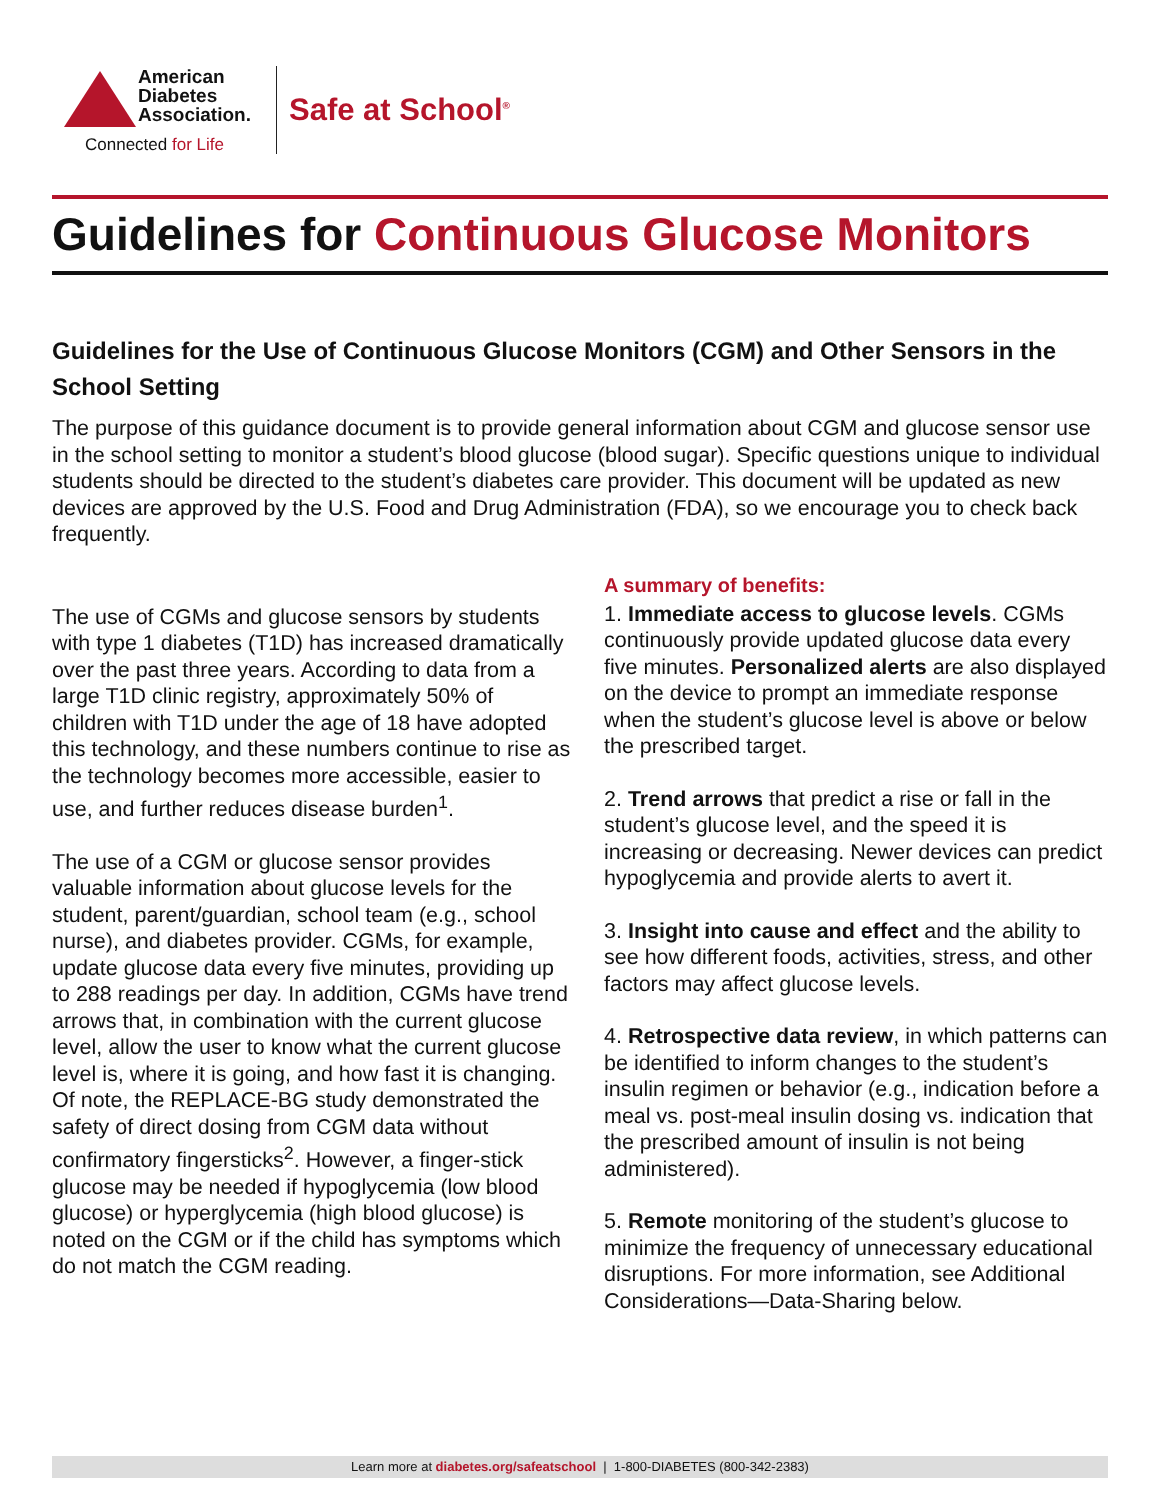American
Diabetes
Association.
Connected for Life
Safe at School<sup>®</sup>
Guidelines for Continuous Glucose Monitors
Guidelines for the Use of Continuous Glucose Monitors (CGM) and Other Sensors in the School Setting
The purpose of this guidance document is to provide general information about CGM and glucose sensor use in the school setting to monitor a student’s blood glucose (blood sugar). Specific questions unique to individual students should be directed to the student’s diabetes care provider. This document will be updated as new devices are approved by the U.S. Food and Drug Administration (FDA), so we encourage you to check back frequently.
The use of CGMs and glucose sensors by students with type 1 diabetes (T1D) has increased dramatically over the past three years. According to data from a large T1D clinic registry, approximately 50% of children with T1D under the age of 18 have adopted this technology, and these numbers continue to rise as the technology becomes more accessible, easier to use, and further reduces disease burden<sup>1</sup>.
The use of a CGM or glucose sensor provides valuable information about glucose levels for the student, parent/guardian, school team (e.g., school nurse), and diabetes provider. CGMs, for example, update glucose data every five minutes, providing up to 288 readings per day. In addition, CGMs have trend arrows that, in combination with the current glucose level, allow the user to know what the current glucose level is, where it is going, and how fast it is changing. Of note, the REPLACE-BG study demonstrated the safety of direct dosing from CGM data without confirmatory fingersticks<sup>2</sup>. However, a finger-stick glucose may be needed if hypoglycemia (low blood glucose) or hyperglycemia (high blood glucose) is noted on the CGM or if the child has symptoms which do not match the CGM reading.
A summary of benefits:
1. Immediate access to glucose levels. CGMs continuously provide updated glucose data every five minutes. Personalized alerts are also displayed on the device to prompt an immediate response when the student’s glucose level is above or below the prescribed target.
2. Trend arrows that predict a rise or fall in the student’s glucose level, and the speed it is increasing or decreasing. Newer devices can predict hypoglycemia and provide alerts to avert it.
3. Insight into cause and effect and the ability to see how different foods, activities, stress, and other factors may affect glucose levels.
4. Retrospective data review, in which patterns can be identified to inform changes to the student’s insulin regimen or behavior (e.g., indication before a meal vs. post-meal insulin dosing vs. indication that the prescribed amount of insulin is not being administered).
5. Remote monitoring of the student’s glucose to minimize the frequency of unnecessary educational disruptions. For more information, see Additional Considerations—Data-Sharing below.
Learn more at diabetes.org/safeatschool | 1-800-DIABETES (800-342-2383)